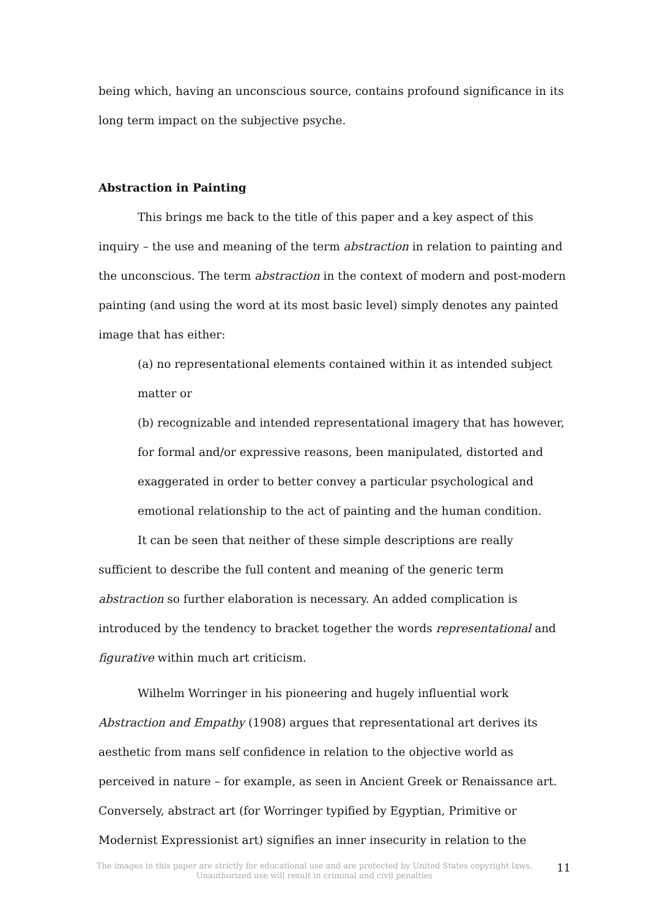being which, having an unconscious source, contains profound significance in its long term impact on the subjective psyche.
Abstraction in Painting
This brings me back to the title of this paper and a key aspect of this inquiry – the use and meaning of the term abstraction in relation to painting and the unconscious. The term abstraction in the context of modern and post-modern painting (and using the word at its most basic level) simply denotes any painted image that has either:
(a) no representational elements contained within it as intended subject matter or
(b) recognizable and intended representational imagery that has however, for formal and/or expressive reasons, been manipulated, distorted and exaggerated in order to better convey a particular psychological and emotional relationship to the act of painting and the human condition.
It can be seen that neither of these simple descriptions are really sufficient to describe the full content and meaning of the generic term abstraction so further elaboration is necessary. An added complication is introduced by the tendency to bracket together the words representational and figurative within much art criticism.
Wilhelm Worringer in his pioneering and hugely influential work Abstraction and Empathy (1908) argues that representational art derives its aesthetic from mans self confidence in relation to the objective world as perceived in nature – for example, as seen in Ancient Greek or Renaissance art. Conversely, abstract art (for Worringer typified by Egyptian, Primitive or Modernist Expressionist art) signifies an inner insecurity in relation to the
The images in this paper are strictly for educational use and are protected by United States copyright laws.
Unauthorized use will result in criminal and civil penalties
11